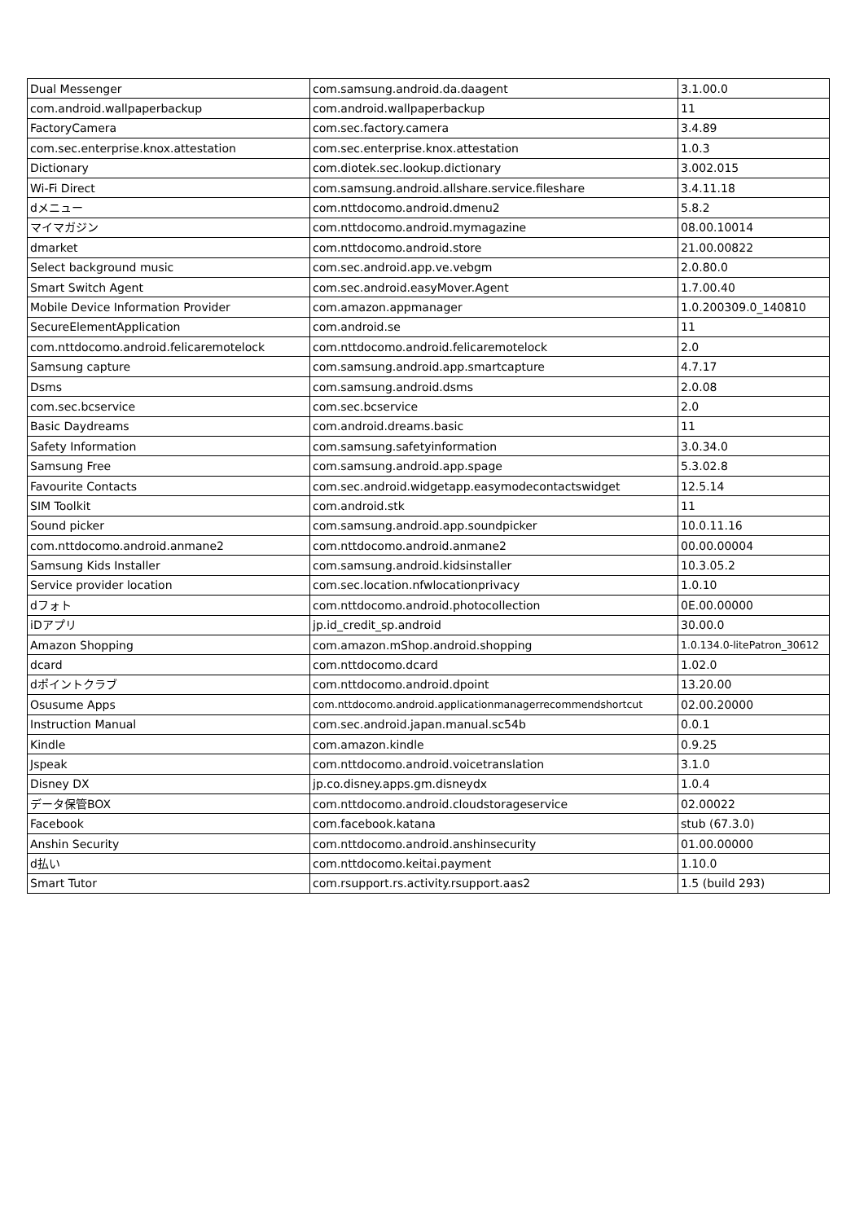| Dual Messenger | com.samsung.android.da.daagent | 3.1.00.0 |
| com.android.wallpaperbackup | com.android.wallpaperbackup | 11 |
| FactoryCamera | com.sec.factory.camera | 3.4.89 |
| com.sec.enterprise.knox.attestation | com.sec.enterprise.knox.attestation | 1.0.3 |
| Dictionary | com.diotek.sec.lookup.dictionary | 3.002.015 |
| Wi-Fi Direct | com.samsung.android.allshare.service.fileshare | 3.4.11.18 |
| dメニュー | com.nttdocomo.android.dmenu2 | 5.8.2 |
| マイマガジン | com.nttdocomo.android.mymagazine | 08.00.10014 |
| dmarket | com.nttdocomo.android.store | 21.00.00822 |
| Select background music | com.sec.android.app.ve.vebgm | 2.0.80.0 |
| Smart Switch Agent | com.sec.android.easyMover.Agent | 1.7.00.40 |
| Mobile Device Information Provider | com.amazon.appmanager | 1.0.200309.0_140810 |
| SecureElementApplication | com.android.se | 11 |
| com.nttdocomo.android.felicaremotelock | com.nttdocomo.android.felicaremotelock | 2.0 |
| Samsung capture | com.samsung.android.app.smartcapture | 4.7.17 |
| Dsms | com.samsung.android.dsms | 2.0.08 |
| com.sec.bcservice | com.sec.bcservice | 2.0 |
| Basic Daydreams | com.android.dreams.basic | 11 |
| Safety Information | com.samsung.safetyinformation | 3.0.34.0 |
| Samsung Free | com.samsung.android.app.spage | 5.3.02.8 |
| Favourite Contacts | com.sec.android.widgetapp.easymodecontactswidget | 12.5.14 |
| SIM Toolkit | com.android.stk | 11 |
| Sound picker | com.samsung.android.app.soundpicker | 10.0.11.16 |
| com.nttdocomo.android.anmane2 | com.nttdocomo.android.anmane2 | 00.00.00004 |
| Samsung Kids Installer | com.samsung.android.kidsinstaller | 10.3.05.2 |
| Service provider location | com.sec.location.nfwlocationprivacy | 1.0.10 |
| dフォト | com.nttdocomo.android.photocollection | 0E.00.00000 |
| iDアプリ | jp.id_credit_sp.android | 30.00.0 |
| Amazon Shopping | com.amazon.mShop.android.shopping | 1.0.134.0-litePatron_30612 |
| dcard | com.nttdocomo.dcard | 1.02.0 |
| dポイントクラブ | com.nttdocomo.android.dpoint | 13.20.00 |
| Osusume Apps | com.nttdocomo.android.applicationmanagerrecommendshortcut | 02.00.20000 |
| Instruction Manual | com.sec.android.japan.manual.sc54b | 0.0.1 |
| Kindle | com.amazon.kindle | 0.9.25 |
| Jspeak | com.nttdocomo.android.voicetranslation | 3.1.0 |
| Disney DX | jp.co.disney.apps.gm.disneydx | 1.0.4 |
| データ保管BOX | com.nttdocomo.android.cloudstorageservice | 02.00022 |
| Facebook | com.facebook.katana | stub (67.3.0) |
| Anshin Security | com.nttdocomo.android.anshinsecurity | 01.00.00000 |
| d払い | com.nttdocomo.keitai.payment | 1.10.0 |
| Smart Tutor | com.rsupport.rs.activity.rsupport.aas2 | 1.5 (build 293) |